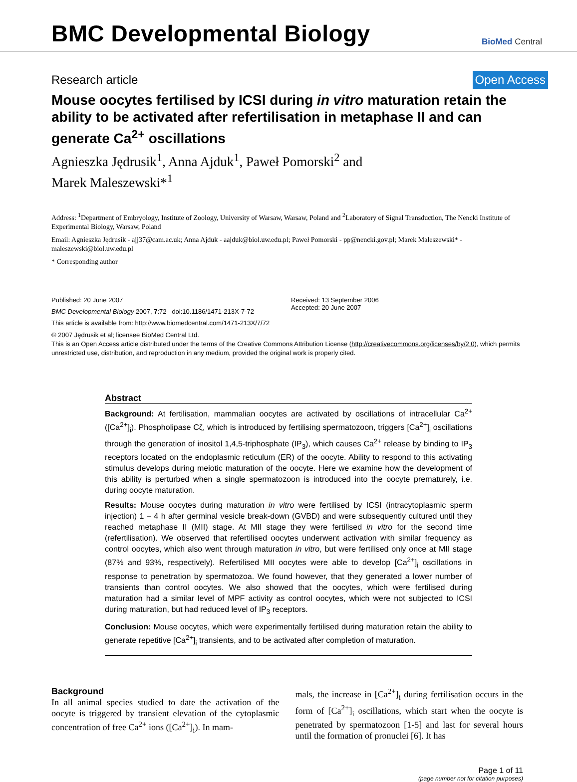BMC Developmental Biology
BioMed Central
Research article Open Access
Mouse oocytes fertilised by ICSI during in vitro maturation retain the ability to be activated after refertilisation in metaphase II and can generate Ca<sup>2+</sup> oscillations
Agnieszka Jędrusik<sup>1</sup>, Anna Ajduk<sup>1</sup>, Paweł Pomorski<sup>2</sup> and
Marek Maleszewski*<sup>1</sup>
Address: <sup>1</sup>Department of Embryology, Institute of Zoology, University of Warsaw, Warsaw, Poland and <sup>2</sup>Laboratory of Signal Transduction, The Nencki Institute of Experimental Biology, Warsaw, Poland
Email: Agnieszka Jędrusik - ajj37@cam.ac.uk; Anna Ajduk - aajduk@biol.uw.edu.pl; Paweł Pomorski - pp@nencki.gov.pl; Marek Maleszewski* - maleszewski@biol.uw.edu.pl
* Corresponding author
Published: 20 June 2007
BMC Developmental Biology 2007, 7:72 doi:10.1186/1471-213X-7-72
This article is available from: http://www.biomedcentral.com/1471-213X/7/72
Received: 13 September 2006
Accepted: 20 June 2007
© 2007 Jędrusik et al; licensee BioMed Central Ltd.
This is an Open Access article distributed under the terms of the Creative Commons Attribution License (http://creativecommons.org/licenses/by/2.0), which permits unrestricted use, distribution, and reproduction in any medium, provided the original work is properly cited.
Abstract
Background: At fertilisation, mammalian oocytes are activated by oscillations of intracellular Ca<sup>2+</sup> ([Ca<sup>2+</sup>]<sub>i</sub>). Phospholipase Cζ, which is introduced by fertilising spermatozoon, triggers [Ca<sup>2+</sup>]<sub>i</sub> oscillations through the generation of inositol 1,4,5-triphosphate (IP<sub>3</sub>), which causes Ca<sup>2+</sup> release by binding to IP<sub>3</sub> receptors located on the endoplasmic reticulum (ER) of the oocyte. Ability to respond to this activating stimulus develops during meiotic maturation of the oocyte. Here we examine how the development of this ability is perturbed when a single spermatozoon is introduced into the oocyte prematurely, i.e. during oocyte maturation.
Results: Mouse oocytes during maturation in vitro were fertilised by ICSI (intracytoplasmic sperm injection) 1 – 4 h after germinal vesicle break-down (GVBD) and were subsequently cultured until they reached metaphase II (MII) stage. At MII stage they were fertilised in vitro for the second time (refertilisation). We observed that refertilised oocytes underwent activation with similar frequency as control oocytes, which also went through maturation in vitro, but were fertilised only once at MII stage (87% and 93%, respectively). Refertilised MII oocytes were able to develop [Ca<sup>2+</sup>]<sub>i</sub> oscillations in response to penetration by spermatozoa. We found however, that they generated a lower number of transients than control oocytes. We also showed that the oocytes, which were fertilised during maturation had a similar level of MPF activity as control oocytes, which were not subjected to ICSI during maturation, but had reduced level of IP<sub>3</sub> receptors.
Conclusion: Mouse oocytes, which were experimentally fertilised during maturation retain the ability to generate repetitive [Ca<sup>2+</sup>]<sub>i</sub> transients, and to be activated after completion of maturation.
Background
In all animal species studied to date the activation of the oocyte is triggered by transient elevation of the cytoplasmic concentration of free Ca<sup>2+</sup> ions ([Ca<sup>2+</sup>]<sub>i</sub>). In mam-
mals, the increase in [Ca<sup>2+</sup>]<sub>i</sub> during fertilisation occurs in the form of [Ca<sup>2+</sup>]<sub>i</sub> oscillations, which start when the oocyte is penetrated by spermatozoon [1-5] and last for several hours until the formation of pronuclei [6]. It has
Page 1 of 11
(page number not for citation purposes)